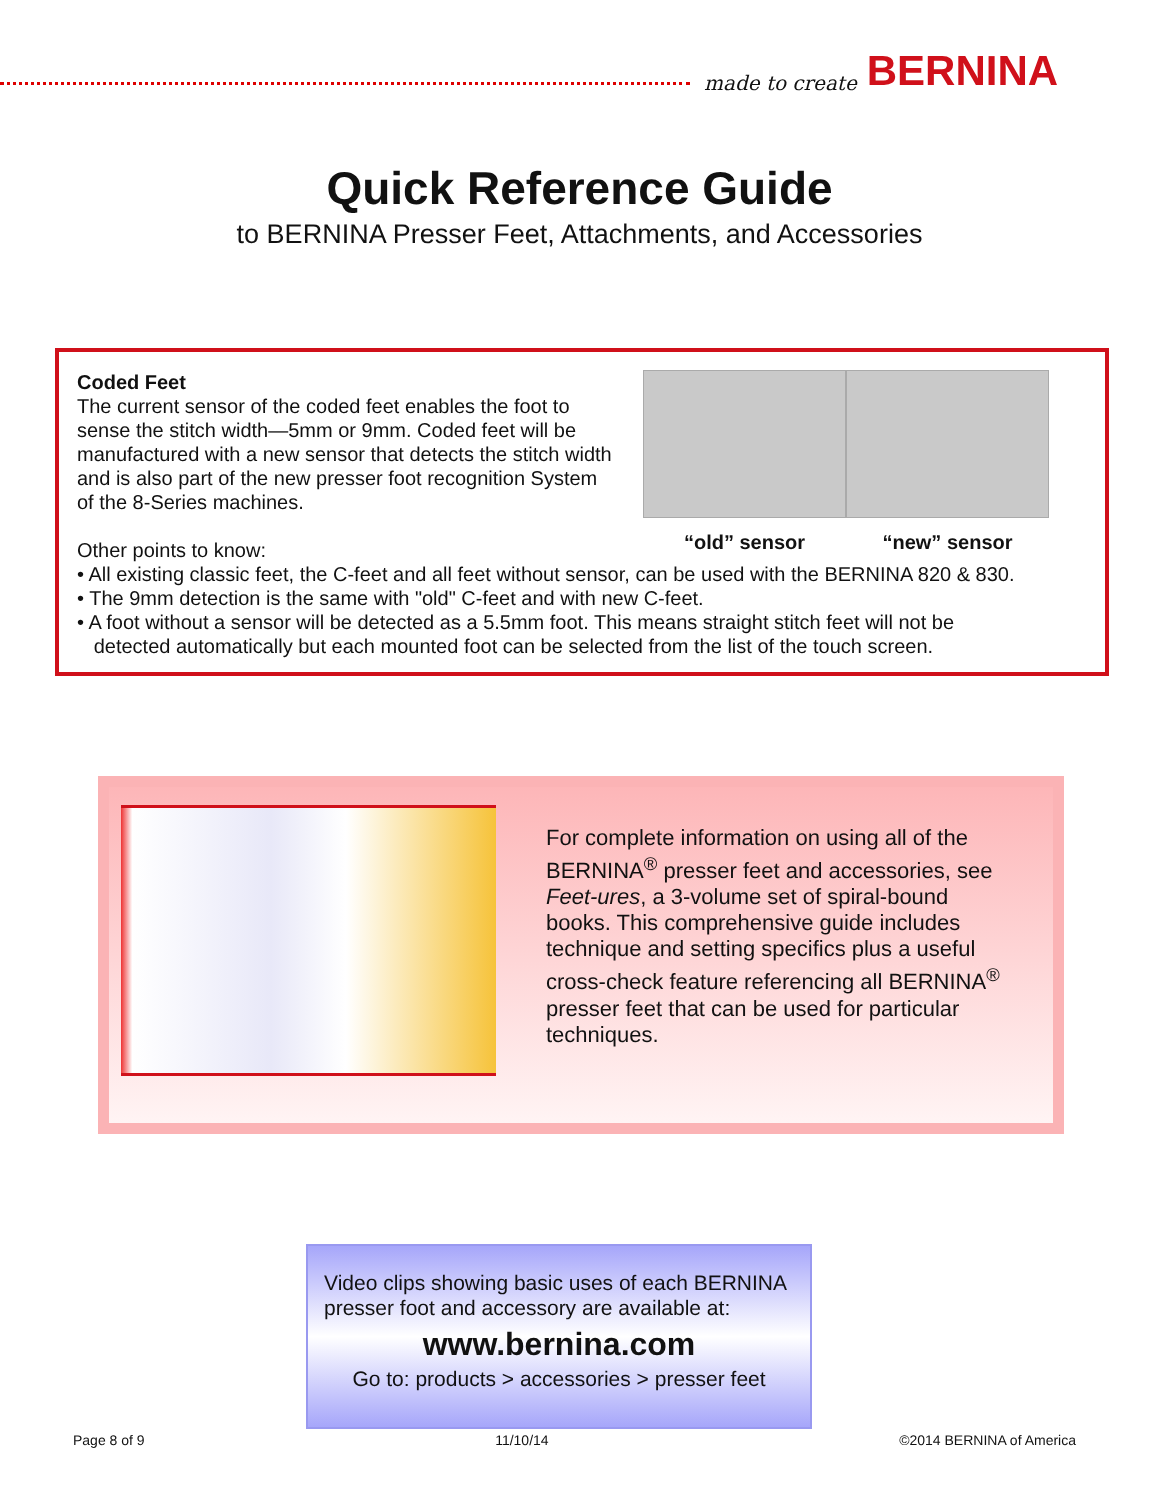made to create BERNINA
Quick Reference Guide
to BERNINA Presser Feet, Attachments, and Accessories
Coded Feet
The current sensor of the coded feet enables the foot to sense the stitch width—5mm or 9mm. Coded feet will be manufactured with a new sensor that detects the stitch width and is also part of the new presser foot recognition System of the 8-Series machines.
Other points to know:
“old” sensor “new” sensor
• All existing classic feet, the C-feet and all feet without sensor, can be used with the BERNINA 820 & 830.
• The 9mm detection is the same with "old" C-feet and with new C-feet.
• A foot without a sensor will be detected as a 5.5mm foot. This means straight stitch feet will not be
detected automatically but each mounted foot can be selected from the list of the touch screen.
For complete information on using all of the BERNINA<sup>®</sup> presser feet and accessories, see Feet-ures, a 3-volume set of spiral-bound books. This comprehensive guide includes technique and setting specifics plus a useful cross-check feature referencing all BERNINA<sup>®</sup> presser feet that can be used for particular techniques.
Video clips showing basic uses of each BERNINA presser foot and accessory are available at:
www.bernina.com
Go to: products > accessories > presser feet
Page 8 of 9 11/10/14 ©2014 BERNINA of America